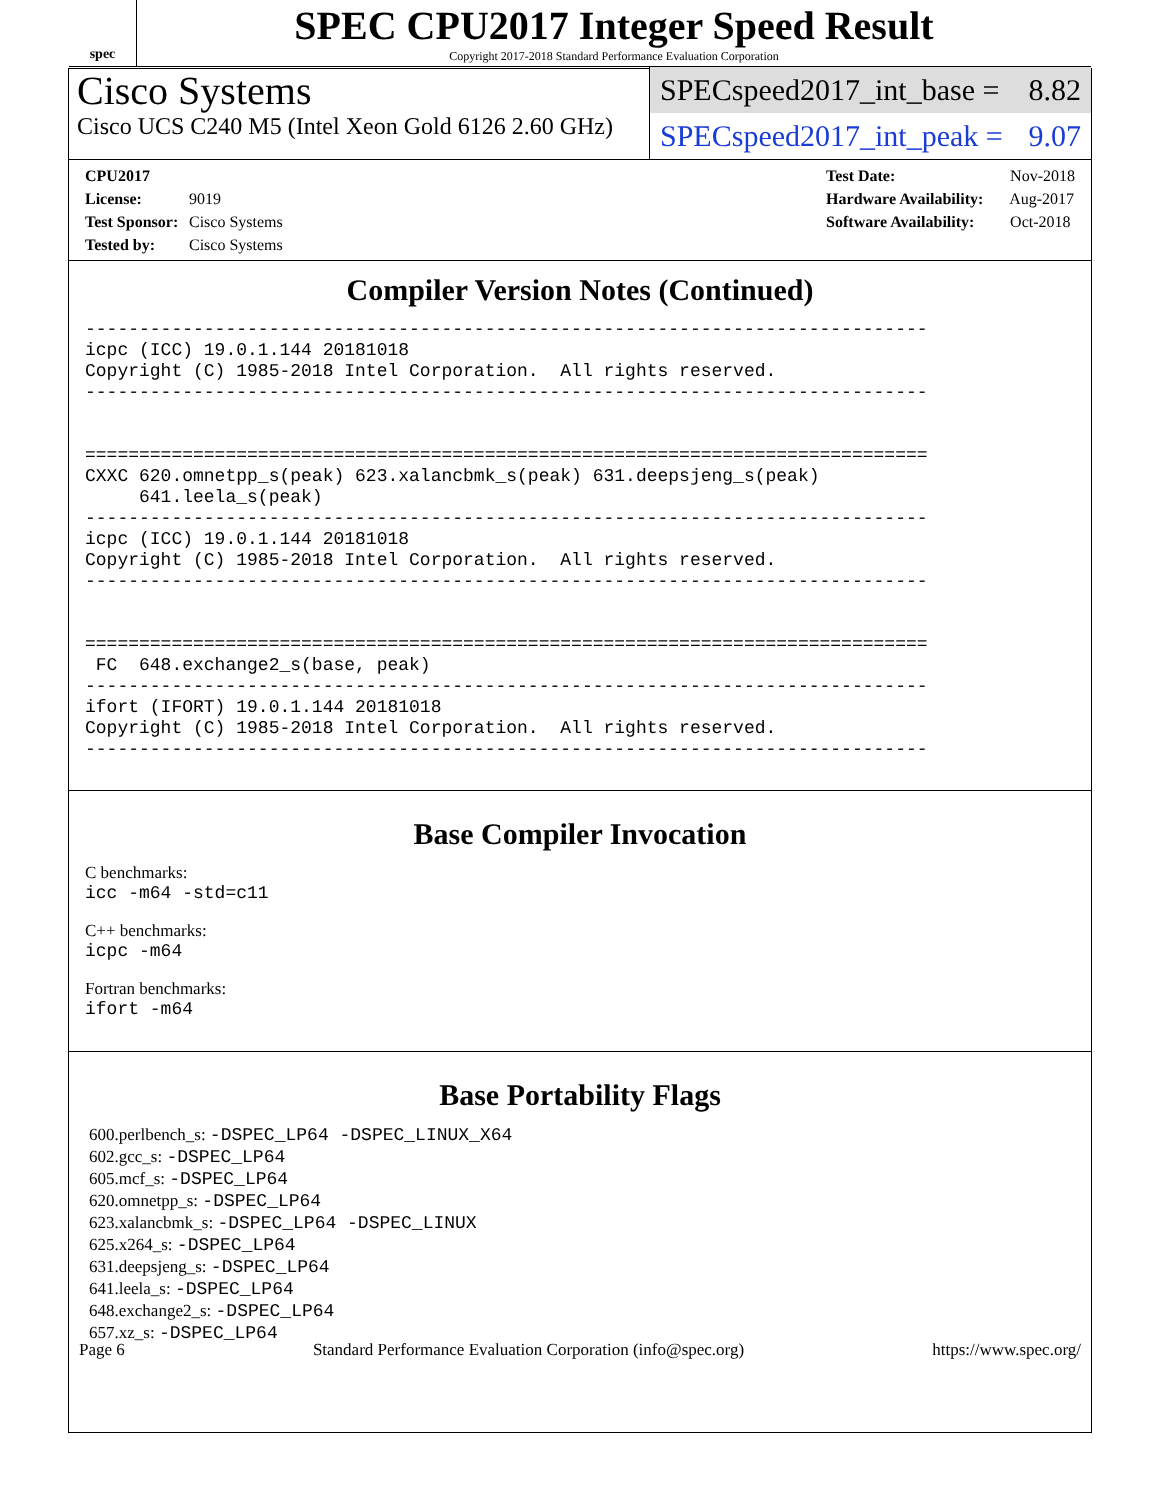spec
SPEC CPU2017 Integer Speed Result
Copyright 2017-2018 Standard Performance Evaluation Corporation
Cisco Systems
Cisco UCS C240 M5 (Intel Xeon Gold 6126 2.60 GHz)
SPECspeed2017_int_base = 8.82
SPECspeed2017_int_peak = 9.07
CPU2017 License: 9019
Test Sponsor: Cisco Systems
Tested by: Cisco Systems
Test Date: Nov-2018
Hardware Availability: Aug-2017
Software Availability: Oct-2018
Compiler Version Notes (Continued)
------------------------------------------------------------------------------
icpc (ICC) 19.0.1.144 20181018
Copyright (C) 1985-2018 Intel Corporation.  All rights reserved.
------------------------------------------------------------------------------


==============================================================================
CXXC 620.omnetpp_s(peak) 623.xalancbmk_s(peak) 631.deepsjeng_s(peak)
     641.leela_s(peak)
------------------------------------------------------------------------------
icpc (ICC) 19.0.1.144 20181018
Copyright (C) 1985-2018 Intel Corporation.  All rights reserved.
------------------------------------------------------------------------------


==============================================================================
 FC  648.exchange2_s(base, peak)
------------------------------------------------------------------------------
ifort (IFORT) 19.0.1.144 20181018
Copyright (C) 1985-2018 Intel Corporation.  All rights reserved.
------------------------------------------------------------------------------
Base Compiler Invocation
C benchmarks:
icc -m64 -std=c11
C++ benchmarks:
icpc -m64
Fortran benchmarks:
ifort -m64
Base Portability Flags
600.perlbench_s: -DSPEC_LP64 -DSPEC_LINUX_X64
602.gcc_s: -DSPEC_LP64
605.mcf_s: -DSPEC_LP64
620.omnetpp_s: -DSPEC_LP64
623.xalancbmk_s: -DSPEC_LP64 -DSPEC_LINUX
625.x264_s: -DSPEC_LP64
631.deepsjeng_s: -DSPEC_LP64
641.leela_s: -DSPEC_LP64
648.exchange2_s: -DSPEC_LP64
657.xz_s: -DSPEC_LP64
Page 6 Standard Performance Evaluation Corporation (info@spec.org) https://www.spec.org/